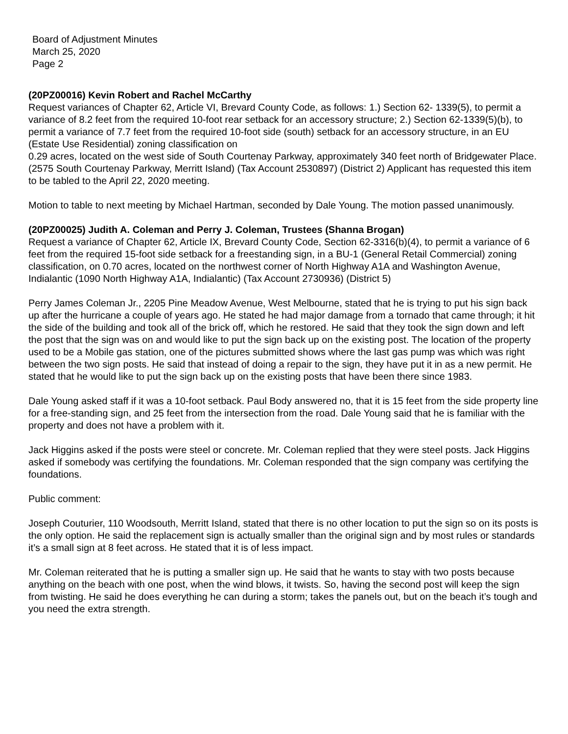Board of Adjustment Minutes
March 25, 2020
Page 2
(20PZ00016) Kevin Robert and Rachel McCarthy
Request variances of Chapter 62, Article VI, Brevard County Code, as follows: 1.) Section 62- 1339(5), to permit a variance of 8.2 feet from the required 10-foot rear setback for an accessory structure; 2.) Section 62-1339(5)(b), to permit a variance of 7.7 feet from the required 10-foot side (south) setback for an accessory structure, in an EU (Estate Use Residential) zoning classification on
0.29 acres, located on the west side of South Courtenay Parkway, approximately 340 feet north of Bridgewater Place. (2575 South Courtenay Parkway, Merritt Island) (Tax Account 2530897) (District 2) Applicant has requested this item to be tabled to the April 22, 2020 meeting.
Motion to table to next meeting by Michael Hartman, seconded by Dale Young. The motion passed unanimously.
(20PZ00025) Judith A. Coleman and Perry J. Coleman, Trustees (Shanna Brogan)
Request a variance of Chapter 62, Article IX, Brevard County Code, Section 62-3316(b)(4), to permit a variance of 6 feet from the required 15-foot side setback for a freestanding sign, in a BU-1 (General Retail Commercial) zoning classification, on 0.70 acres, located on the northwest corner of North Highway A1A and Washington Avenue, Indialantic (1090 North Highway A1A, Indialantic) (Tax Account 2730936) (District 5)
Perry James Coleman Jr., 2205 Pine Meadow Avenue, West Melbourne, stated that he is trying to put his sign back up after the hurricane a couple of years ago. He stated he had major damage from a tornado that came through; it hit the side of the building and took all of the brick off, which he restored. He said that they took the sign down and left the post that the sign was on and would like to put the sign back up on the existing post. The location of the property used to be a Mobile gas station, one of the pictures submitted shows where the last gas pump was which was right between the two sign posts. He said that instead of doing a repair to the sign, they have put it in as a new permit. He stated that he would like to put the sign back up on the existing posts that have been there since 1983.
Dale Young asked staff if it was a 10-foot setback. Paul Body answered no, that it is 15 feet from the side property line for a free-standing sign, and 25 feet from the intersection from the road. Dale Young said that he is familiar with the property and does not have a problem with it.
Jack Higgins asked if the posts were steel or concrete. Mr. Coleman replied that they were steel posts. Jack Higgins asked if somebody was certifying the foundations. Mr. Coleman responded that the sign company was certifying the foundations.
Public comment:
Joseph Couturier, 110 Woodsouth, Merritt Island, stated that there is no other location to put the sign so on its posts is the only option. He said the replacement sign is actually smaller than the original sign and by most rules or standards it’s a small sign at 8 feet across. He stated that it is of less impact.
Mr. Coleman reiterated that he is putting a smaller sign up. He said that he wants to stay with two posts because anything on the beach with one post, when the wind blows, it twists. So, having the second post will keep the sign from twisting. He said he does everything he can during a storm; takes the panels out, but on the beach it’s tough and you need the extra strength.